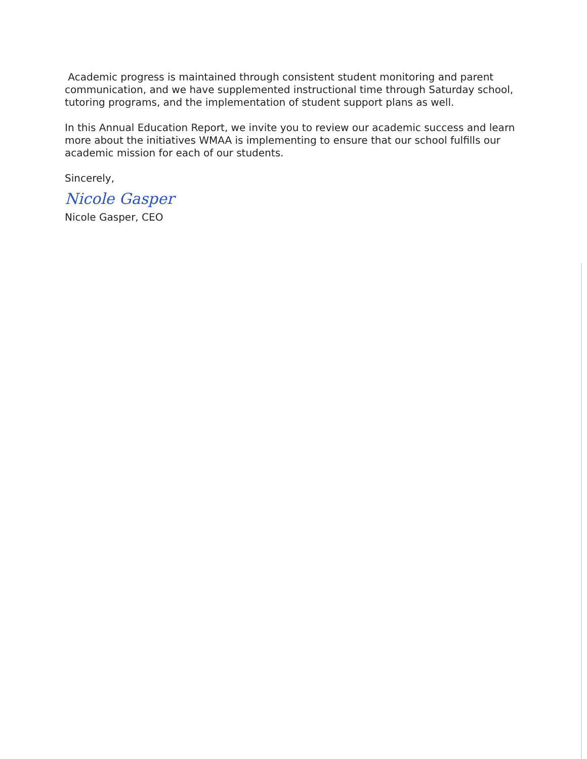Academic progress is maintained through consistent student monitoring and parent communication, and we have supplemented instructional time through Saturday school, tutoring programs, and the implementation of student support plans as well.
In this Annual Education Report, we invite you to review our academic success and learn more about the initiatives WMAA is implementing to ensure that our school fulfills our academic mission for each of our students.
Sincerely,
Nicole Gasper
Nicole Gasper, CEO